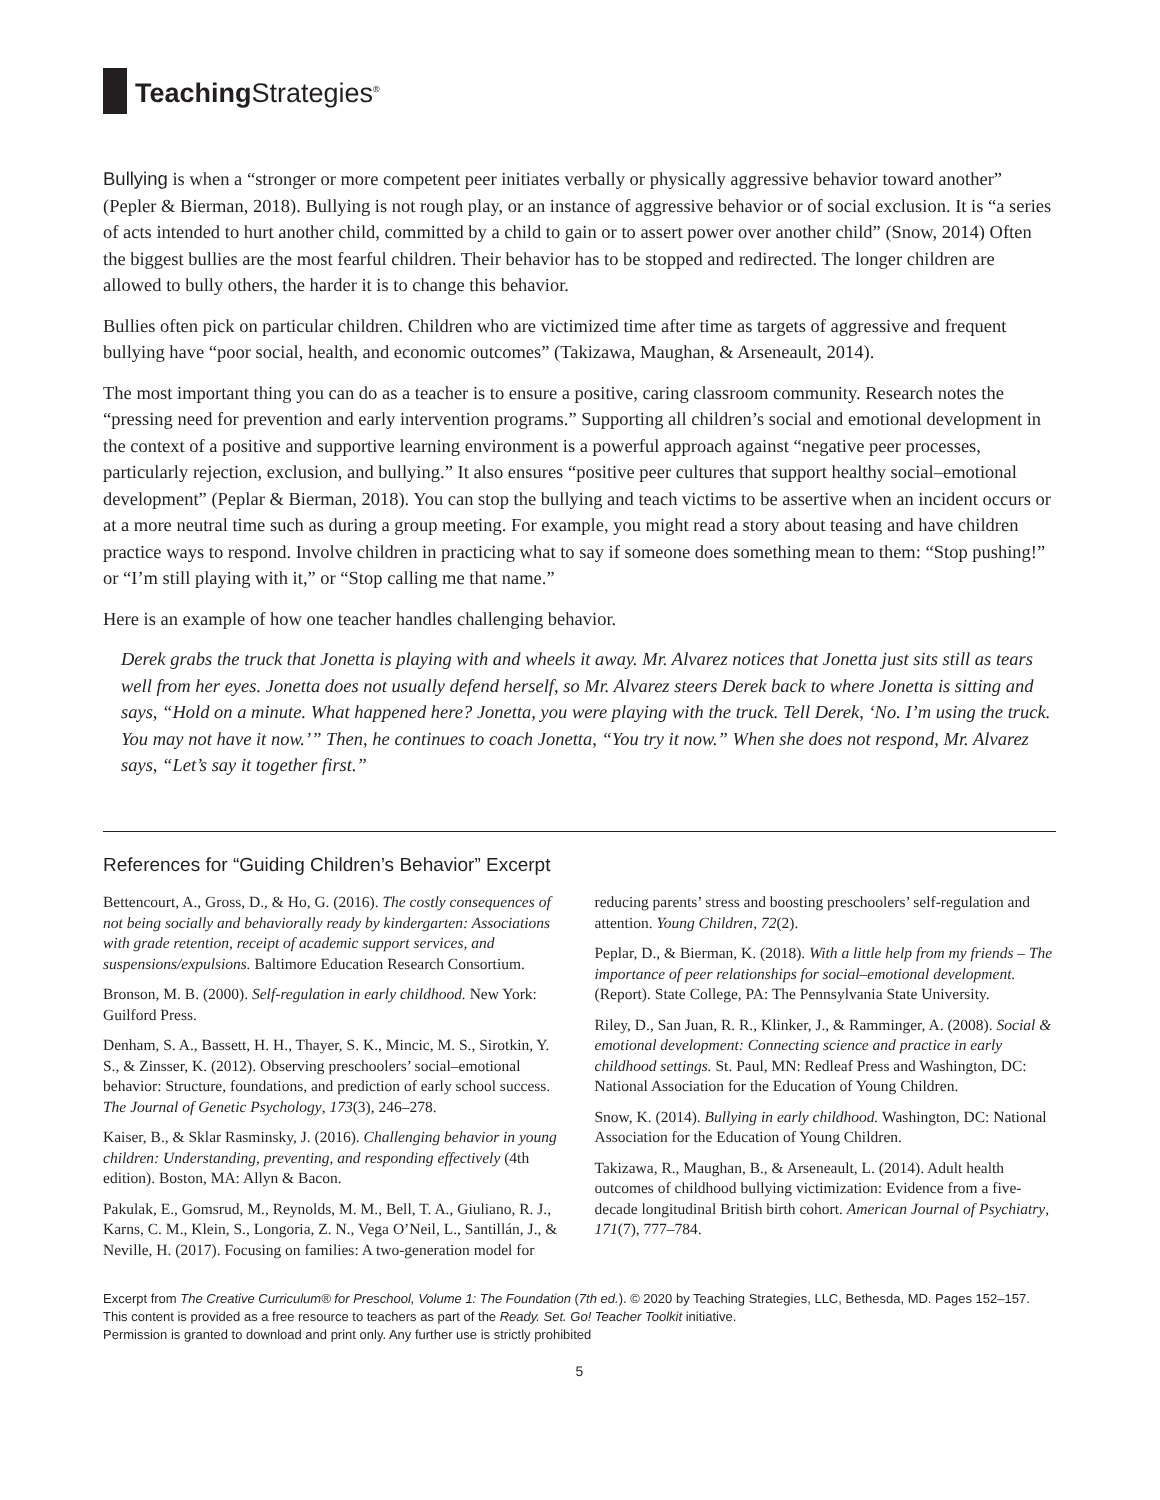Teaching Strategies<sup>®</sup>
Bullying is when a “stronger or more competent peer initiates verbally or physically aggressive behavior toward another” (Pepler & Bierman, 2018). Bullying is not rough play, or an instance of aggressive behavior or of social exclusion. It is “a series of acts intended to hurt another child, committed by a child to gain or to assert power over another child” (Snow, 2014) Often the biggest bullies are the most fearful children. Their behavior has to be stopped and redirected. The longer children are allowed to bully others, the harder it is to change this behavior.
Bullies often pick on particular children. Children who are victimized time after time as targets of aggressive and frequent bullying have “poor social, health, and economic outcomes” (Takizawa, Maughan, & Arseneault, 2014).
The most important thing you can do as a teacher is to ensure a positive, caring classroom community. Research notes the “pressing need for prevention and early intervention programs.” Supporting all children’s social and emotional development in the context of a positive and supportive learning environment is a powerful approach against “negative peer processes, particularly rejection, exclusion, and bullying.” It also ensures “positive peer cultures that support healthy social–emotional development” (Peplar & Bierman, 2018). You can stop the bullying and teach victims to be assertive when an incident occurs or at a more neutral time such as during a group meeting. For example, you might read a story about teasing and have children practice ways to respond. Involve children in practicing what to say if someone does something mean to them: “Stop pushing!” or “I’m still playing with it,” or “Stop calling me that name.”
Here is an example of how one teacher handles challenging behavior.
Derek grabs the truck that Jonetta is playing with and wheels it away. Mr. Alvarez notices that Jonetta just sits still as tears well from her eyes. Jonetta does not usually defend herself, so Mr. Alvarez steers Derek back to where Jonetta is sitting and says, “Hold on a minute. What happened here? Jonetta, you were playing with the truck. Tell Derek, ‘No. I’m using the truck. You may not have it now.’” Then, he continues to coach Jonetta, “You try it now.” When she does not respond, Mr. Alvarez says, “Let’s say it together first.”
References for “Guiding Children’s Behavior” Excerpt
Bettencourt, A., Gross, D., & Ho, G. (2016). The costly consequences of not being socially and behaviorally ready by kindergarten: Associations with grade retention, receipt of academic support services, and suspensions/expulsions. Baltimore Education Research Consortium.
Bronson, M. B. (2000). Self-regulation in early childhood. New York: Guilford Press.
Denham, S. A., Bassett, H. H., Thayer, S. K., Mincic, M. S., Sirotkin, Y. S., & Zinsser, K. (2012). Observing preschoolers’ social–emotional behavior: Structure, foundations, and prediction of early school success. The Journal of Genetic Psychology, 173(3), 246–278.
Kaiser, B., & Sklar Rasminsky, J. (2016). Challenging behavior in young children: Understanding, preventing, and responding effectively (4th edition). Boston, MA: Allyn & Bacon.
Pakulak, E., Gomsrud, M., Reynolds, M. M., Bell, T. A., Giuliano, R. J., Karns, C. M., Klein, S., Longoria, Z. N., Vega O’Neil, L., Santillán, J., & Neville, H. (2017). Focusing on families: A two-generation model for reducing parents’ stress and boosting preschoolers’ self-regulation and attention. Young Children, 72(2).
Peplar, D., & Bierman, K. (2018). With a little help from my friends – The importance of peer relationships for social–emotional development. (Report). State College, PA: The Pennsylvania State University.
Riley, D., San Juan, R. R., Klinker, J., & Ramminger, A. (2008). Social & emotional development: Connecting science and practice in early childhood settings. St. Paul, MN: Redleaf Press and Washington, DC: National Association for the Education of Young Children.
Snow, K. (2014). Bullying in early childhood. Washington, DC: National Association for the Education of Young Children.
Takizawa, R., Maughan, B., & Arseneault, L. (2014). Adult health outcomes of childhood bullying victimization: Evidence from a five-decade longitudinal British birth cohort. American Journal of Psychiatry, 171(7), 777–784.
Excerpt from The Creative Curriculum® for Preschool, Volume 1: The Foundation (7th ed.). © 2020 by Teaching Strategies, LLC, Bethesda, MD. Pages 152–157. This content is provided as a free resource to teachers as part of the Ready. Set. Go! Teacher Toolkit initiative.
Permission is granted to download and print only. Any further use is strictly prohibited
5